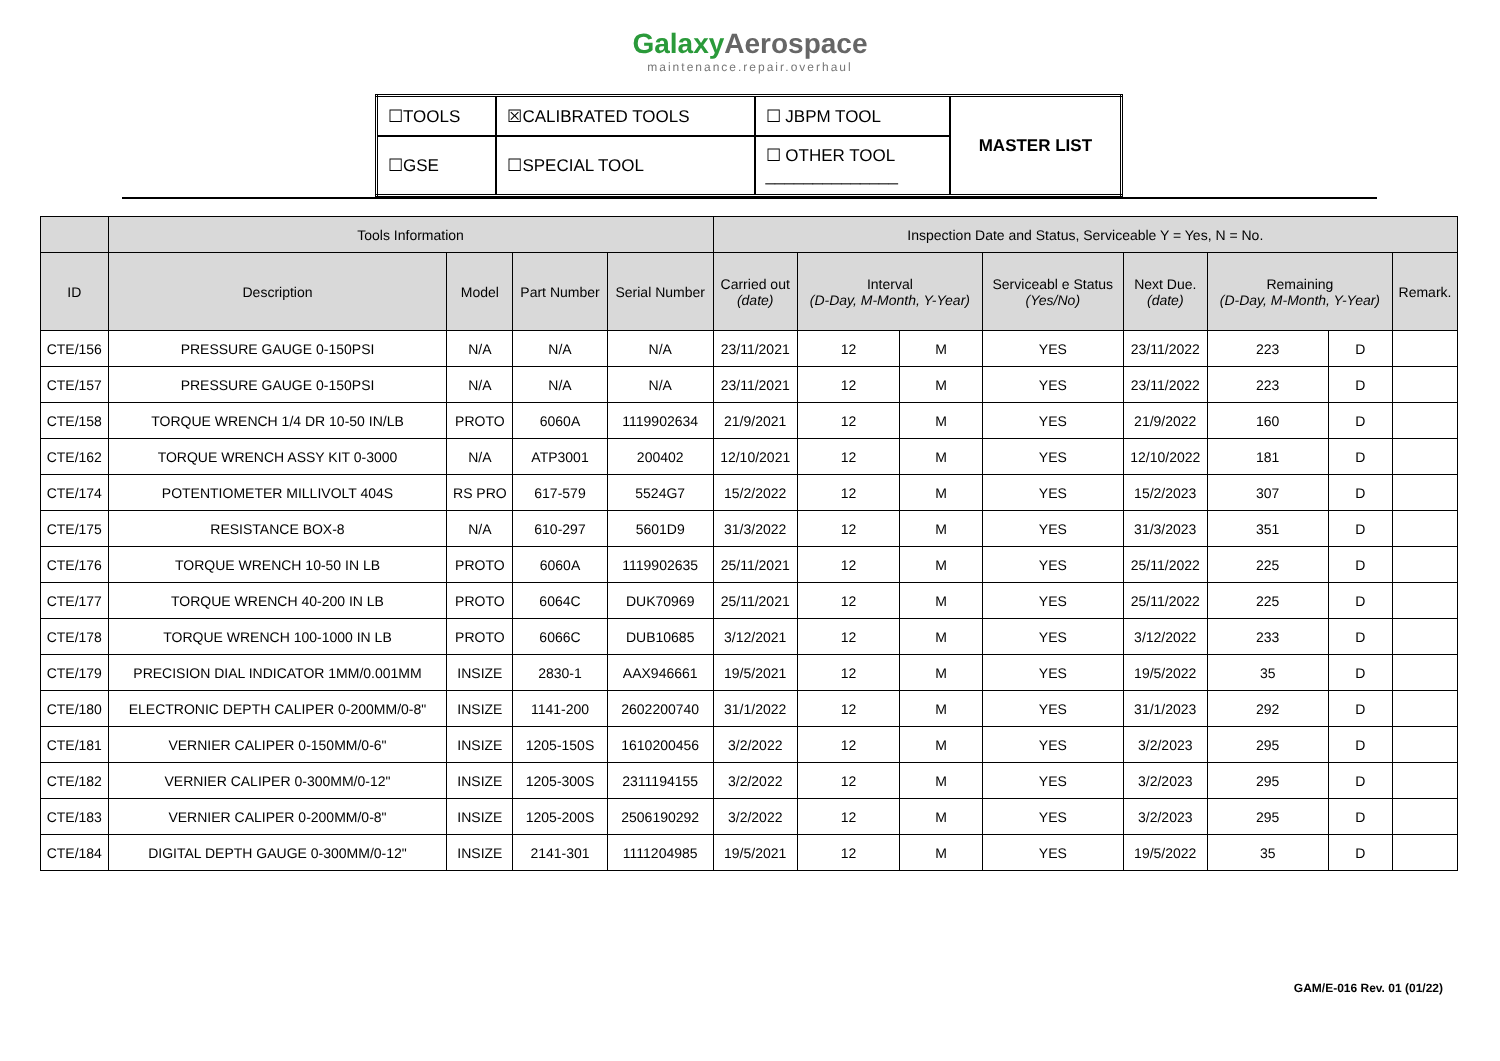GalaxyAerospace
maintenance.repair.overhaul
| ☐TOOLS | ☒CALIBRATED TOOLS | ☐ JBPM TOOL | MASTER LIST |
| ☐GSE | ☐SPECIAL TOOL | ☐ OTHER TOOL ______________ | |
| | Tools Information | | | | Inspection Date and Status, Serviceable Y = Yes, N = No. | | | | | | | |
| --- | --- | --- | --- | --- | --- | --- | --- | --- | --- | --- | --- | --- |
| ID | Description | Model | Part Number | Serial Number | Carried out (date) | Interval (D-Day, M-Month, Y-Year) | | Serviceabl e Status (Yes/No) | Next Due. (date) | Remaining (D-Day, M-Month, Y-Year) | | Remark. |
| CTE/156 | PRESSURE GAUGE 0-150PSI | N/A | N/A | N/A | 23/11/2021 | 12 | M | YES | 23/11/2022 | 223 | D | |
| CTE/157 | PRESSURE GAUGE 0-150PSI | N/A | N/A | N/A | 23/11/2021 | 12 | M | YES | 23/11/2022 | 223 | D | |
| CTE/158 | TORQUE WRENCH 1/4 DR 10-50 IN/LB | PROTO | 6060A | 1119902634 | 21/9/2021 | 12 | M | YES | 21/9/2022 | 160 | D | |
| CTE/162 | TORQUE WRENCH ASSY KIT 0-3000 | N/A | ATP3001 | 200402 | 12/10/2021 | 12 | M | YES | 12/10/2022 | 181 | D | |
| CTE/174 | POTENTIOMETER MILLIVOLT 404S | RS PRO | 617-579 | 5524G7 | 15/2/2022 | 12 | M | YES | 15/2/2023 | 307 | D | |
| CTE/175 | RESISTANCE BOX-8 | N/A | 610-297 | 5601D9 | 31/3/2022 | 12 | M | YES | 31/3/2023 | 351 | D | |
| CTE/176 | TORQUE WRENCH 10-50 IN LB | PROTO | 6060A | 1119902635 | 25/11/2021 | 12 | M | YES | 25/11/2022 | 225 | D | |
| CTE/177 | TORQUE WRENCH 40-200 IN LB | PROTO | 6064C | DUK70969 | 25/11/2021 | 12 | M | YES | 25/11/2022 | 225 | D | |
| CTE/178 | TORQUE WRENCH 100-1000 IN LB | PROTO | 6066C | DUB10685 | 3/12/2021 | 12 | M | YES | 3/12/2022 | 233 | D | |
| CTE/179 | PRECISION DIAL INDICATOR 1MM/0.001MM | INSIZE | 2830-1 | AAX946661 | 19/5/2021 | 12 | M | YES | 19/5/2022 | 35 | D | |
| CTE/180 | ELECTRONIC DEPTH CALIPER 0-200MM/0-8" | INSIZE | 1141-200 | 2602200740 | 31/1/2022 | 12 | M | YES | 31/1/2023 | 292 | D | |
| CTE/181 | VERNIER CALIPER 0-150MM/0-6" | INSIZE | 1205-150S | 1610200456 | 3/2/2022 | 12 | M | YES | 3/2/2023 | 295 | D | |
| CTE/182 | VERNIER CALIPER 0-300MM/0-12" | INSIZE | 1205-300S | 2311194155 | 3/2/2022 | 12 | M | YES | 3/2/2023 | 295 | D | |
| CTE/183 | VERNIER CALIPER 0-200MM/0-8" | INSIZE | 1205-200S | 2506190292 | 3/2/2022 | 12 | M | YES | 3/2/2023 | 295 | D | |
| CTE/184 | DIGITAL DEPTH GAUGE 0-300MM/0-12" | INSIZE | 2141-301 | 1111204985 | 19/5/2021 | 12 | M | YES | 19/5/2022 | 35 | D | |
GAM/E-016 Rev. 01 (01/22)